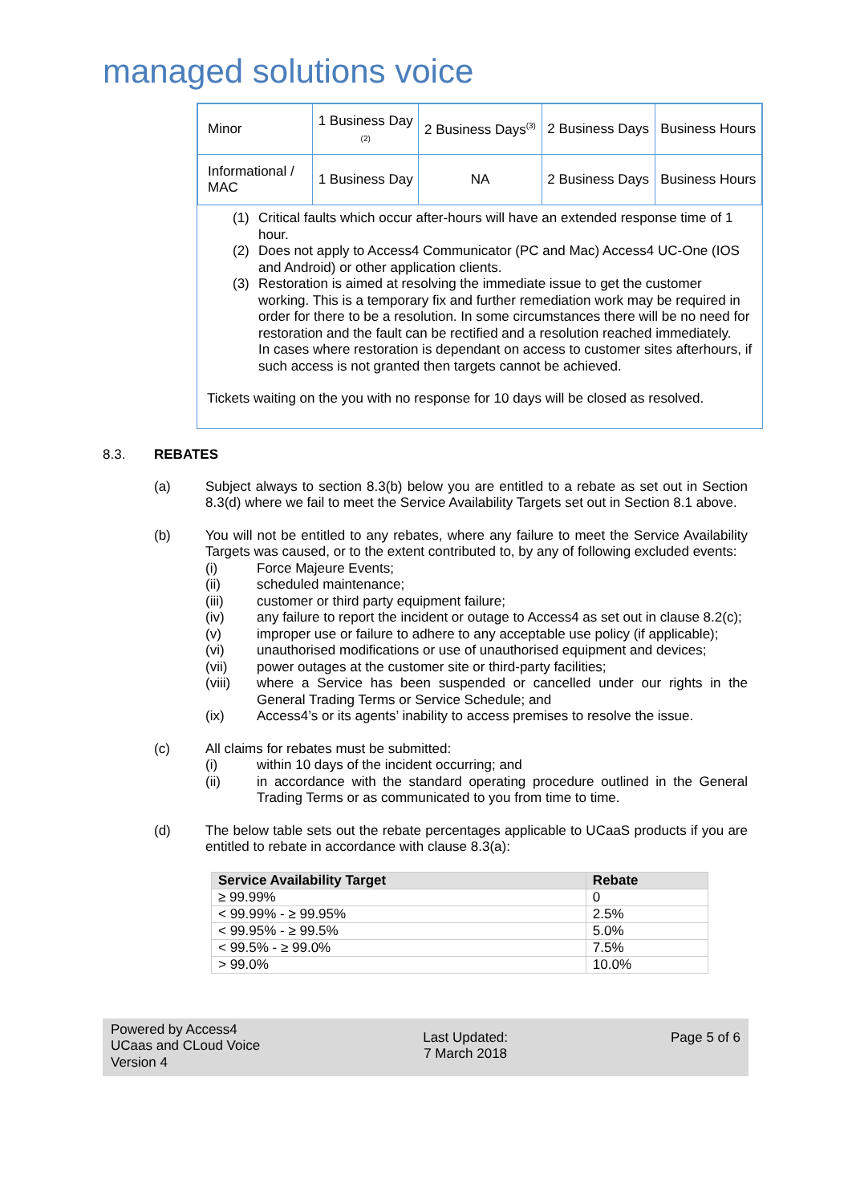managed solutions voice
| Minor | 1 Business Day (2) | 2 Business Days<sup>(3)</sup> | 2 Business Days | Business Hours |
| Informational / MAC | 1 Business Day | NA | 2 Business Days | Business Hours |
(1) Critical faults which occur after-hours will have an extended response time of 1 hour.
(2) Does not apply to Access4 Communicator (PC and Mac) Access4 UC-One (IOS and Android) or other application clients.
(3) Restoration is aimed at resolving the immediate issue to get the customer working. This is a temporary fix and further remediation work may be required in order for there to be a resolution. In some circumstances there will be no need for restoration and the fault can be rectified and a resolution reached immediately.
In cases where restoration is dependant on access to customer sites afterhours, if such access is not granted then targets cannot be achieved.
Tickets waiting on the you with no response for 10 days will be closed as resolved.
8.3. REBATES
(a) Subject always to section 8.3(b) below you are entitled to a rebate as set out in Section 8.3(d) where we fail to meet the Service Availability Targets set out in Section 8.1 above.
(b) You will not be entitled to any rebates, where any failure to meet the Service Availability Targets was caused, or to the extent contributed to, by any of following excluded events:
(i) Force Majeure Events;
(ii) scheduled maintenance;
(iii) customer or third party equipment failure;
(iv) any failure to report the incident or outage to Access4 as set out in clause 8.2(c);
(v) improper use or failure to adhere to any acceptable use policy (if applicable);
(vi) unauthorised modifications or use of unauthorised equipment and devices;
(vii) power outages at the customer site or third-party facilities;
(viii) where a Service has been suspended or cancelled under our rights in the General Trading Terms or Service Schedule; and
(ix) Access4’s or its agents’ inability to access premises to resolve the issue.
(c) All claims for rebates must be submitted:
(i) within 10 days of the incident occurring; and
(ii) in accordance with the standard operating procedure outlined in the General Trading Terms or as communicated to you from time to time.
(d) The below table sets out the rebate percentages applicable to UCaaS products if you are entitled to rebate in accordance with clause 8.3(a):
| Service Availability Target | Rebate |
| --- | --- |
| ≥ 99.99% | 0 |
| < 99.99% - ≥ 99.95% | 2.5% |
| < 99.95% - ≥ 99.5% | 5.0% |
| < 99.5% - ≥ 99.0% | 7.5% |
| > 99.0% | 10.0% |
Powered by Access4
UCaas and CLoud Voice
Version 4
Last Updated:
7 March 2018
Page 5 of 6